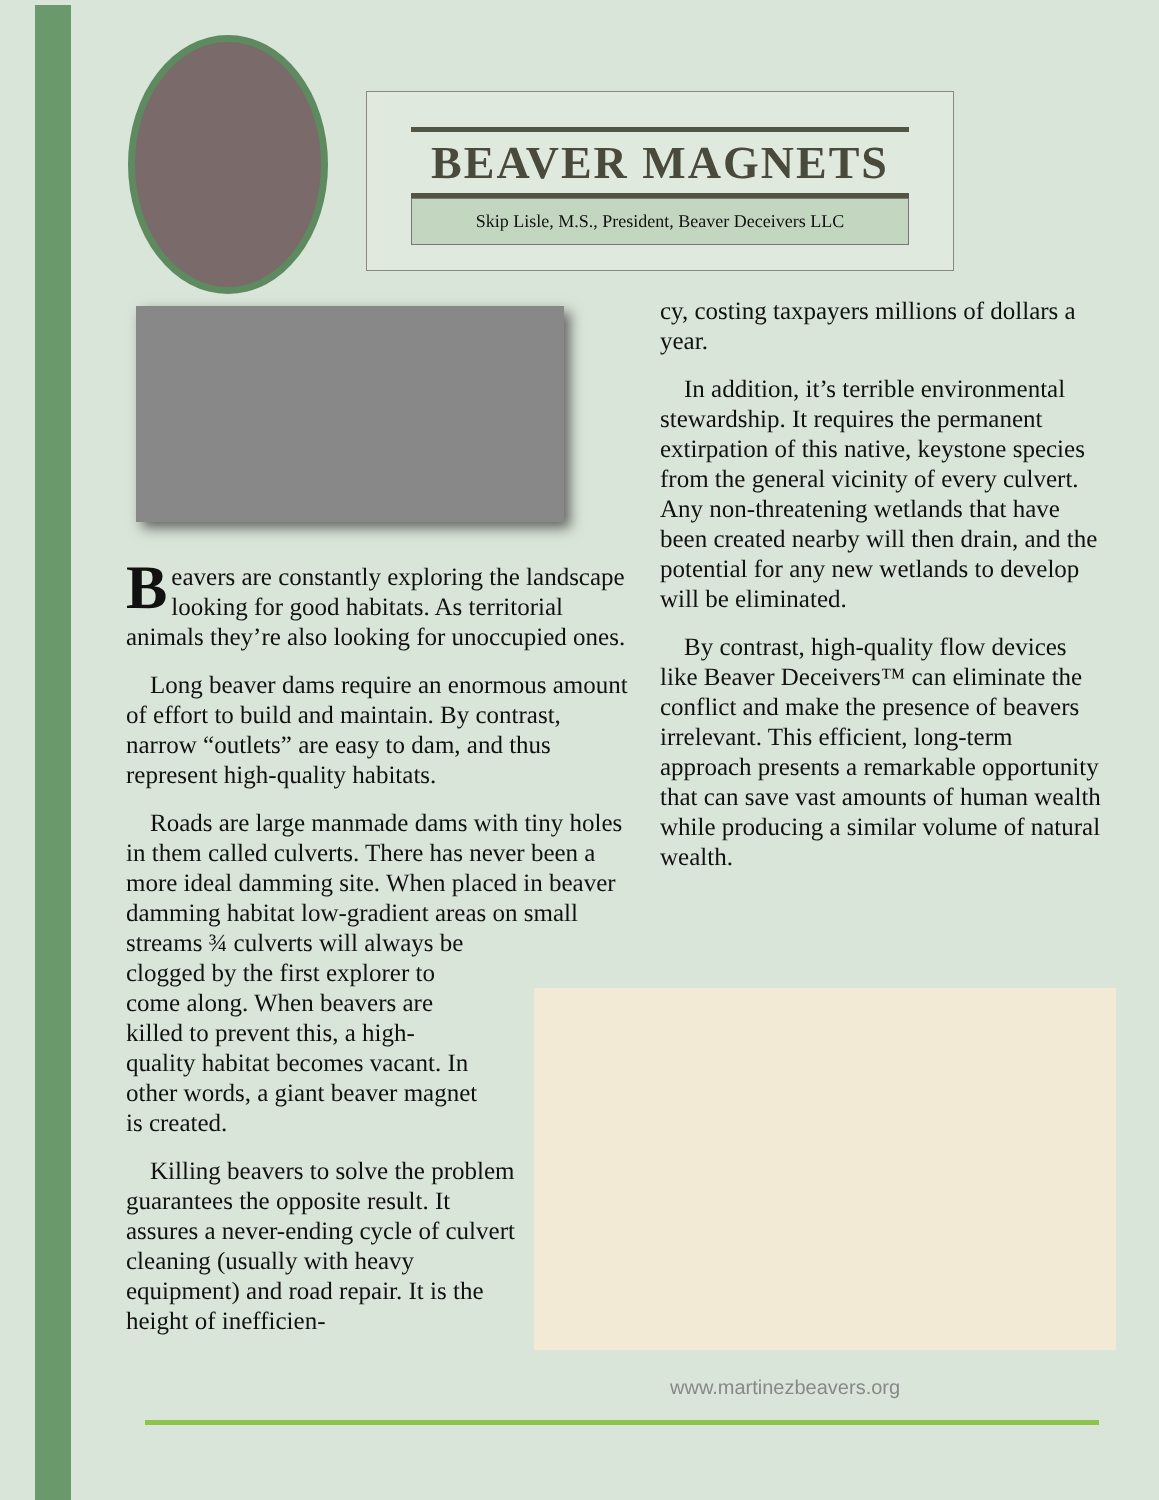BEAVER MAGNETS
Skip Lisle, M.S., President, Beaver Deceivers LLC
Beavers are constantly exploring the land­scape looking for good habitats. As terri­torial animals they’re also looking for unoc­cupied ones.
Long beaver dams require an enormous amount of effort to build and maintain. By contrast, narrow “outlets” are easy to dam, and thus represent high-quality habitats.
Roads are large manmade dams with tiny holes in them called culverts. There has never been a more ideal damming site. When placed in beaver damming habitat low-gradient areas on small
streams ¾ culverts will always be
clogged by the first explorer to
come along. When beavers are
killed to prevent this, a high-
quality habitat becomes vacant. In
other words, a giant beaver magnet
is created.
Killing beavers to solve the problem guarantees the opposite result. It assures a never-ending cycle of culvert cleaning (usually with heavy equipment) and road repair. It is the height of inefficien-
cy, costing taxpayers millions of dol­lars a year.
In addition, it’s terrible environmen­tal stewardship. It requires the perma­nent extirpation of this native, key­stone species from the general vicinity of every culvert. Any non-threatening wetlands that have been created near­by will then drain, and the potential for any new wetlands to develop will be eliminated.
By contrast, high-quality flow de­vices like Beaver Deceivers™ can eliminate the conflict and make the presence of beavers irrelevant. This efficient, long-term approach presents a remarkable opportunity that can save vast amounts of human wealth while producing a similar volume of natural wealth.
www.martinezbeavers.org